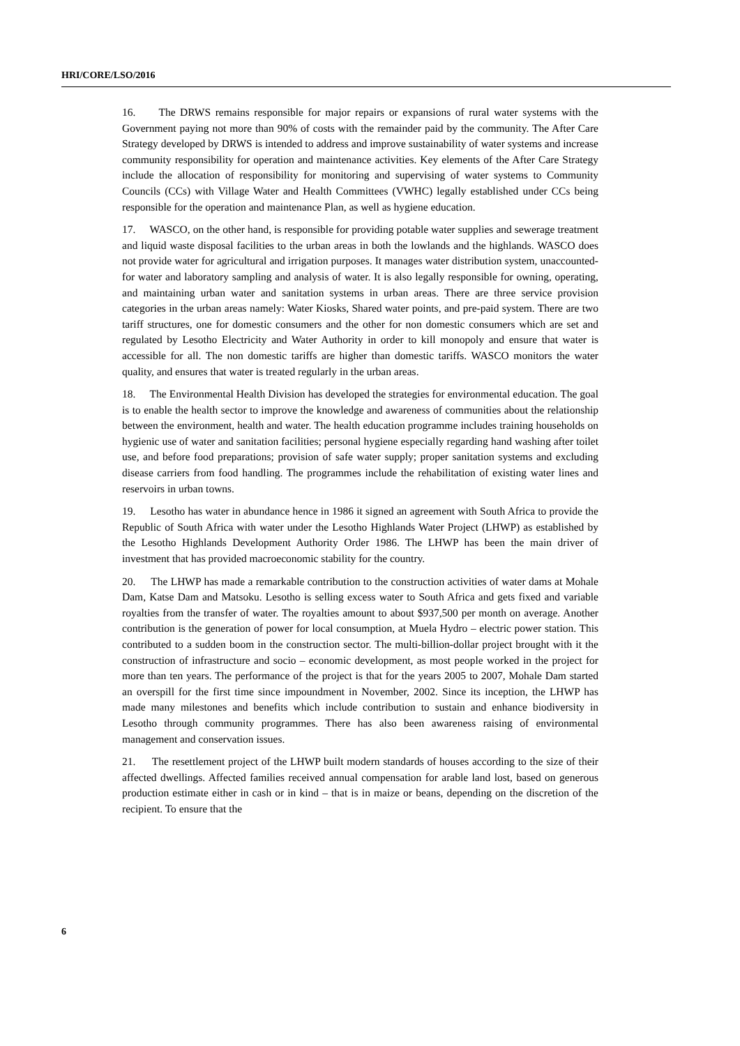HRI/CORE/LSO/2016
16. The DRWS remains responsible for major repairs or expansions of rural water systems with the Government paying not more than 90% of costs with the remainder paid by the community. The After Care Strategy developed by DRWS is intended to address and improve sustainability of water systems and increase community responsibility for operation and maintenance activities. Key elements of the After Care Strategy include the allocation of responsibility for monitoring and supervising of water systems to Community Councils (CCs) with Village Water and Health Committees (VWHC) legally established under CCs being responsible for the operation and maintenance Plan, as well as hygiene education.
17. WASCO, on the other hand, is responsible for providing potable water supplies and sewerage treatment and liquid waste disposal facilities to the urban areas in both the lowlands and the highlands. WASCO does not provide water for agricultural and irrigation purposes. It manages water distribution system, unaccounted-for water and laboratory sampling and analysis of water. It is also legally responsible for owning, operating, and maintaining urban water and sanitation systems in urban areas. There are three service provision categories in the urban areas namely: Water Kiosks, Shared water points, and pre-paid system. There are two tariff structures, one for domestic consumers and the other for non domestic consumers which are set and regulated by Lesotho Electricity and Water Authority in order to kill monopoly and ensure that water is accessible for all. The non domestic tariffs are higher than domestic tariffs. WASCO monitors the water quality, and ensures that water is treated regularly in the urban areas.
18. The Environmental Health Division has developed the strategies for environmental education. The goal is to enable the health sector to improve the knowledge and awareness of communities about the relationship between the environment, health and water. The health education programme includes training households on hygienic use of water and sanitation facilities; personal hygiene especially regarding hand washing after toilet use, and before food preparations; provision of safe water supply; proper sanitation systems and excluding disease carriers from food handling. The programmes include the rehabilitation of existing water lines and reservoirs in urban towns.
19. Lesotho has water in abundance hence in 1986 it signed an agreement with South Africa to provide the Republic of South Africa with water under the Lesotho Highlands Water Project (LHWP) as established by the Lesotho Highlands Development Authority Order 1986. The LHWP has been the main driver of investment that has provided macroeconomic stability for the country.
20. The LHWP has made a remarkable contribution to the construction activities of water dams at Mohale Dam, Katse Dam and Matsoku. Lesotho is selling excess water to South Africa and gets fixed and variable royalties from the transfer of water. The royalties amount to about $937,500 per month on average. Another contribution is the generation of power for local consumption, at Muela Hydro – electric power station. This contributed to a sudden boom in the construction sector. The multi-billion-dollar project brought with it the construction of infrastructure and socio – economic development, as most people worked in the project for more than ten years. The performance of the project is that for the years 2005 to 2007, Mohale Dam started an overspill for the first time since impoundment in November, 2002. Since its inception, the LHWP has made many milestones and benefits which include contribution to sustain and enhance biodiversity in Lesotho through community programmes. There has also been awareness raising of environmental management and conservation issues.
21. The resettlement project of the LHWP built modern standards of houses according to the size of their affected dwellings. Affected families received annual compensation for arable land lost, based on generous production estimate either in cash or in kind – that is in maize or beans, depending on the discretion of the recipient. To ensure that the
6